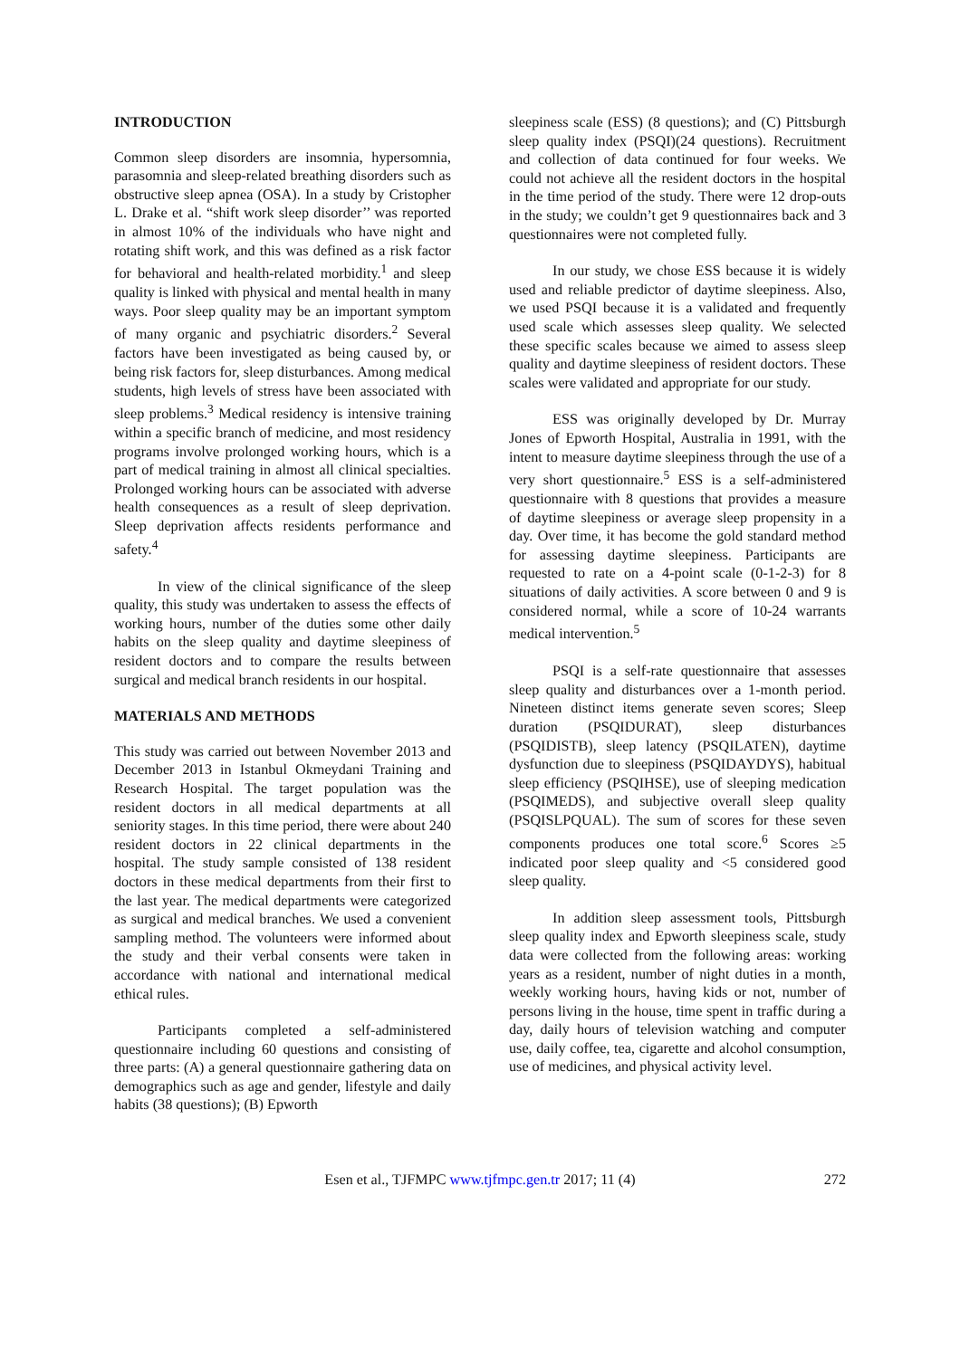INTRODUCTION
Common sleep disorders are insomnia, hypersomnia, parasomnia and sleep-related breathing disorders such as obstructive sleep apnea (OSA). In a study by Cristopher L. Drake et al. “shift work sleep disorder’’ was reported in almost 10% of the individuals who have night and rotating shift work, and this was defined as a risk factor for behavioral and health-related morbidity.<sup>1</sup> and sleep quality is linked with physical and mental health in many ways. Poor sleep quality may be an important symptom of many organic and psychiatric disorders.<sup>2</sup> Several factors have been investigated as being caused by, or being risk factors for, sleep disturbances. Among medical students, high levels of stress have been associated with sleep problems.<sup>3</sup> Medical residency is intensive training within a specific branch of medicine, and most residency programs involve prolonged working hours, which is a part of medical training in almost all clinical specialties. Prolonged working hours can be associated with adverse health consequences as a result of sleep deprivation. Sleep deprivation affects residents performance and safety.<sup>4</sup>
In view of the clinical significance of the sleep quality, this study was undertaken to assess the effects of working hours, number of the duties some other daily habits on the sleep quality and daytime sleepiness of resident doctors and to compare the results between surgical and medical branch residents in our hospital.
MATERIALS AND METHODS
This study was carried out between November 2013 and December 2013 in Istanbul Okmeydani Training and Research Hospital. The target population was the resident doctors in all medical departments at all seniority stages. In this time period, there were about 240 resident doctors in 22 clinical departments in the hospital. The study sample consisted of 138 resident doctors in these medical departments from their first to the last year. The medical departments were categorized as surgical and medical branches. We used a convenient sampling method. The volunteers were informed about the study and their verbal consents were taken in accordance with national and international medical ethical rules.
Participants completed a self-administered questionnaire including 60 questions and consisting of three parts: (A) a general questionnaire gathering data on demographics such as age and gender, lifestyle and daily habits (38 questions); (B) Epworth
sleepiness scale (ESS) (8 questions); and (C) Pittsburgh sleep quality index (PSQI)(24 questions). Recruitment and collection of data continued for four weeks. We could not achieve all the resident doctors in the hospital in the time period of the study. There were 12 drop-outs in the study; we couldn’t get 9 questionnaires back and 3 questionnaires were not completed fully.
In our study, we chose ESS because it is widely used and reliable predictor of daytime sleepiness. Also, we used PSQI because it is a validated and frequently used scale which assesses sleep quality. We selected these specific scales because we aimed to assess sleep quality and daytime sleepiness of resident doctors. These scales were validated and appropriate for our study.
ESS was originally developed by Dr. Murray Jones of Epworth Hospital, Australia in 1991, with the intent to measure daytime sleepiness through the use of a very short questionnaire.<sup>5</sup> ESS is a self-administered questionnaire with 8 questions that provides a measure of daytime sleepiness or average sleep propensity in a day. Over time, it has become the gold standard method for assessing daytime sleepiness. Participants are requested to rate on a 4-point scale (0-1-2-3) for 8 situations of daily activities. A score between 0 and 9 is considered normal, while a score of 10-24 warrants medical intervention.<sup>5</sup>
PSQI is a self-rate questionnaire that assesses sleep quality and disturbances over a 1-month period. Nineteen distinct items generate seven scores; Sleep duration (PSQIDURAT), sleep disturbances (PSQIDISTB), sleep latency (PSQILATEN), daytime dysfunction due to sleepiness (PSQIDAYDYS), habitual sleep efficiency (PSQIHSE), use of sleeping medication (PSQIMEDS), and subjective overall sleep quality (PSQISLPQUAL). The sum of scores for these seven components produces one total score.<sup>6</sup> Scores ≥5 indicated poor sleep quality and <5 considered good sleep quality.
In addition sleep assessment tools, Pittsburgh sleep quality index and Epworth sleepiness scale, study data were collected from the following areas: working years as a resident, number of night duties in a month, weekly working hours, having kids or not, number of persons living in the house, time spent in traffic during a day, daily hours of television watching and computer use, daily coffee, tea, cigarette and alcohol consumption, use of medicines, and physical activity level.
Esen et al., TJFMPC www.tjfmpc.gen.tr 2017; 11 (4) 272